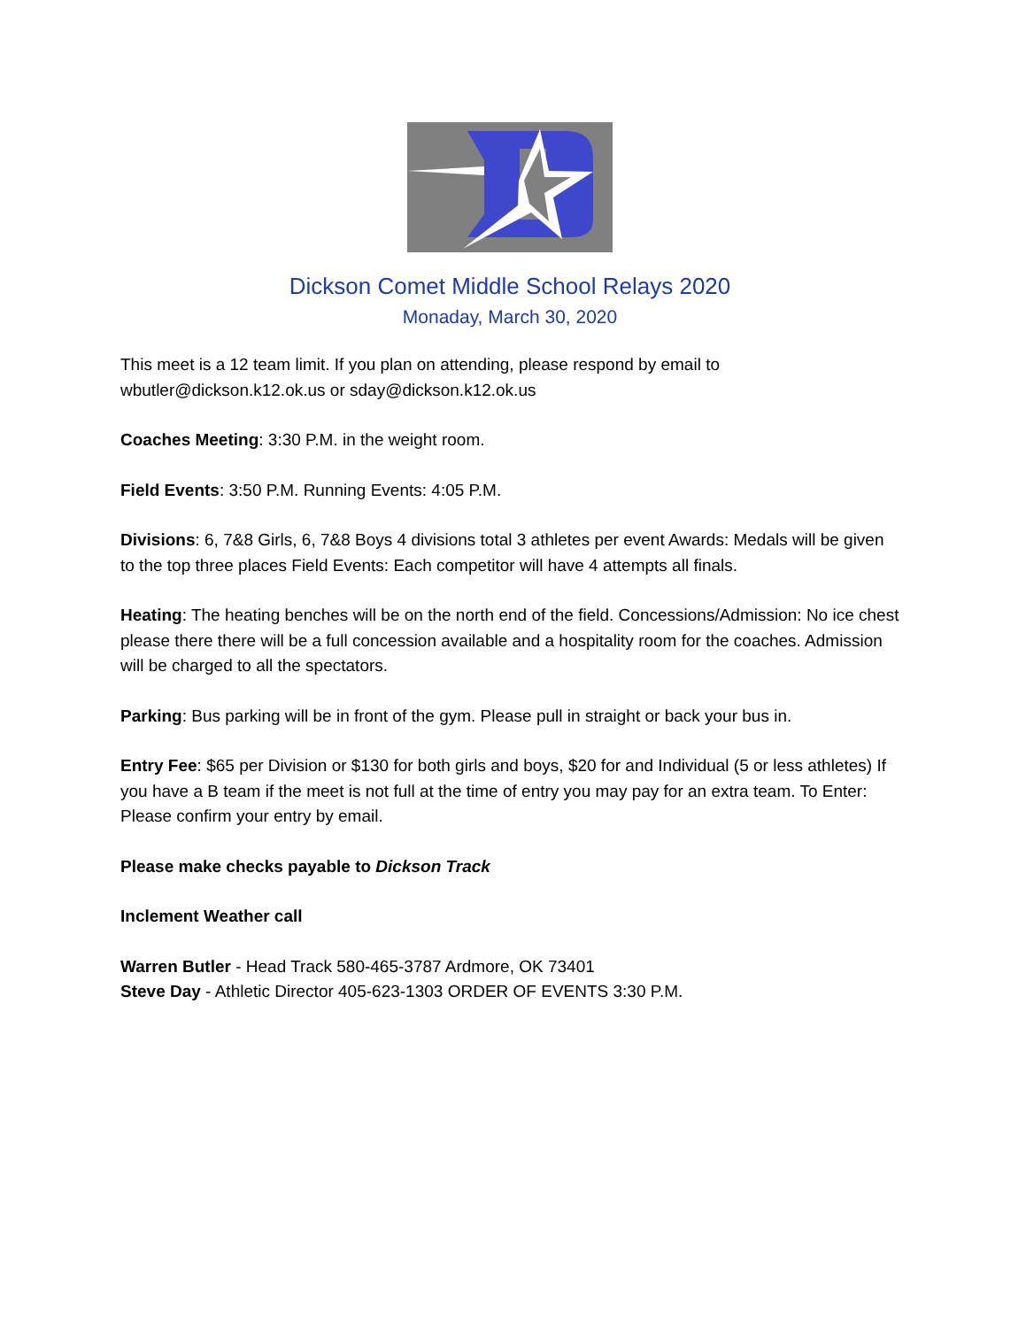Dickson Comet Middle School Relays 2020
Monaday, March 30, 2020
This meet is a 12 team limit. If you plan on attending, please respond by email to wbutler@dickson.k12.ok.us or sday@dickson.k12.ok.us
Coaches Meeting: 3:30 P.M. in the weight room.
Field Events: 3:50 P.M. Running Events: 4:05 P.M.
Divisions: 6, 7&8 Girls, 6, 7&8 Boys 4 divisions total 3 athletes per event Awards: Medals will be given to the top three places Field Events: Each competitor will have 4 attempts all finals.
Heating: The heating benches will be on the north end of the field. Concessions/Admission: No ice chest please there there will be a full concession available and a hospitality room for the coaches. Admission will be charged to all the spectators.
Parking: Bus parking will be in front of the gym. Please pull in straight or back your bus in.
Entry Fee: $65 per Division or $130 for both girls and boys, $20 for and Individual (5 or less athletes) If you have a B team if the meet is not full at the time of entry you may pay for an extra team. To Enter: Please confirm your entry by email.
Please make checks payable to Dickson Track
Inclement Weather call
Warren Butler - Head Track 580-465-3787 Ardmore, OK 73401
Steve Day - Athletic Director 405-623-1303 ORDER OF EVENTS 3:30 P.M.